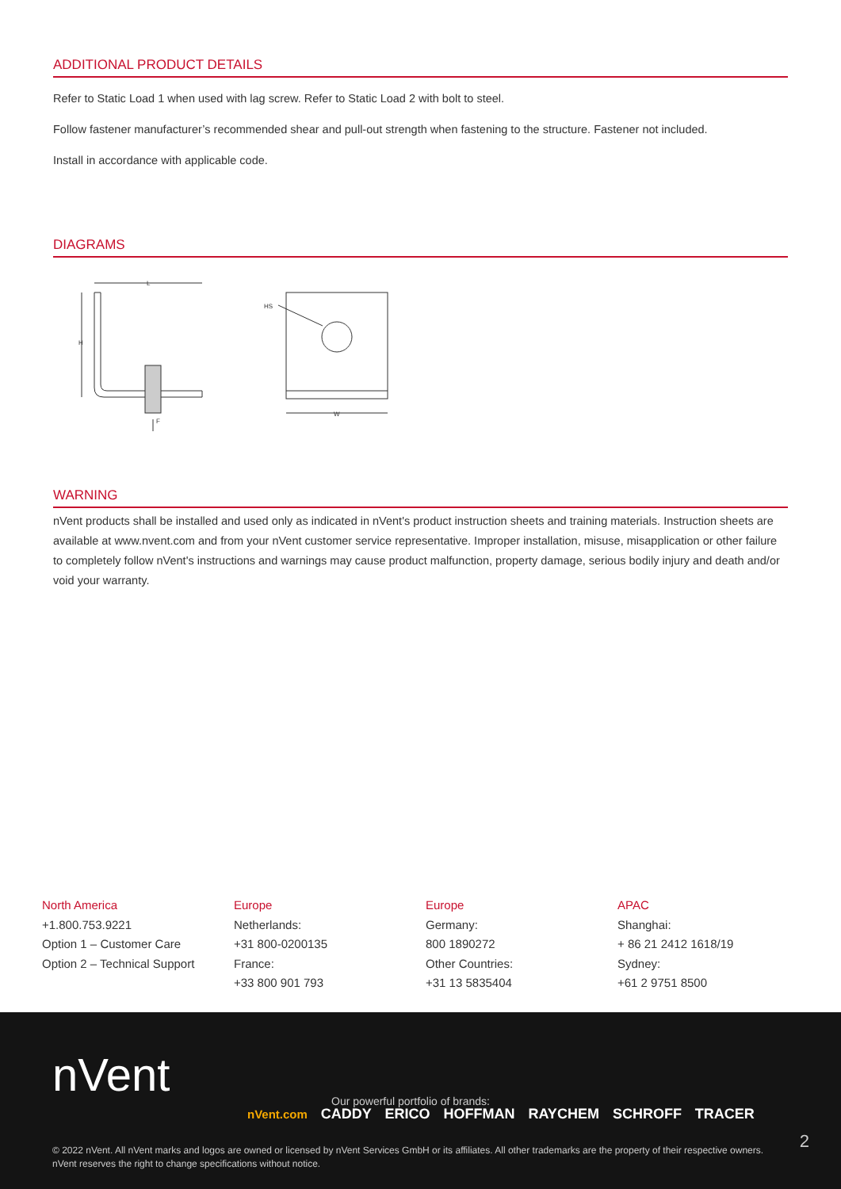ADDITIONAL PRODUCT DETAILS
Refer to Static Load 1 when used with lag screw. Refer to Static Load 2 with bolt to steel.
Follow fastener manufacturer’s recommended shear and pull-out strength when fastening to the structure. Fastener not included.
Install in accordance with applicable code.
DIAGRAMS
L
H
F
HS
W
WARNING
nVent products shall be installed and used only as indicated in nVent's product instruction sheets and training materials. Instruction sheets are available at www.nvent.com and from your nVent customer service representative. Improper installation, misuse, misapplication or other failure to completely follow nVent's instructions and warnings may cause product malfunction, property damage, serious bodily injury and death and/or void your warranty.
North America
+1.800.753.9221
Option 1 – Customer Care
Option 2 – Technical Support
Europe
Netherlands:
+31 800-0200135
France:
+33 800 901 793
Europe
Germany:
800 1890272
Other Countries:
+31 13 5835404
APAC
Shanghai:
+ 86 21 2412 1618/19
Sydney:
+61 2 9751 8500
nVent
Our powerful portfolio of brands:
nVent.com CADDY ERICO HOFFMAN RAYCHEM SCHROFF TRACER
2
© 2022 nVent. All nVent marks and logos are owned or licensed by nVent Services GmbH or its affiliates. All other trademarks are the property of their respective owners.
nVent reserves the right to change specifications without notice.